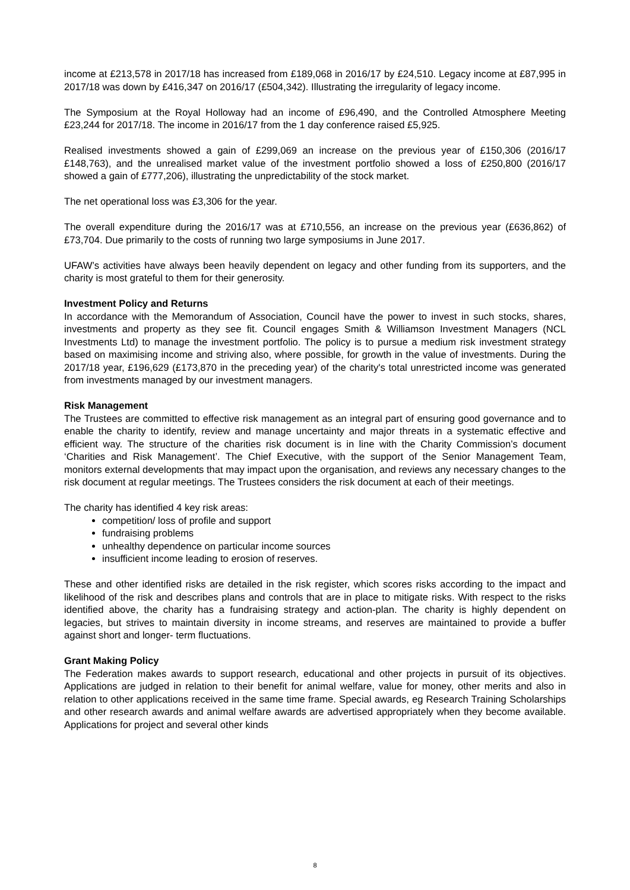income at £213,578 in 2017/18 has increased from £189,068 in 2016/17 by £24,510. Legacy income at £87,995 in 2017/18 was down by £416,347 on 2016/17 (£504,342). Illustrating the irregularity of legacy income.
The Symposium at the Royal Holloway had an income of £96,490, and the Controlled Atmosphere Meeting £23,244 for 2017/18. The income in 2016/17 from the 1 day conference raised £5,925.
Realised investments showed a gain of £299,069 an increase on the previous year of £150,306 (2016/17 £148,763), and the unrealised market value of the investment portfolio showed a loss of £250,800 (2016/17 showed a gain of £777,206), illustrating the unpredictability of the stock market.
The net operational loss was £3,306 for the year.
The overall expenditure during the 2016/17 was at £710,556, an increase on the previous year (£636,862) of £73,704. Due primarily to the costs of running two large symposiums in June 2017.
UFAW’s activities have always been heavily dependent on legacy and other funding from its supporters, and the charity is most grateful to them for their generosity.
Investment Policy and Returns
In accordance with the Memorandum of Association, Council have the power to invest in such stocks, shares, investments and property as they see fit. Council engages Smith & Williamson Investment Managers (NCL Investments Ltd) to manage the investment portfolio. The policy is to pursue a medium risk investment strategy based on maximising income and striving also, where possible, for growth in the value of investments. During the 2017/18 year, £196,629 (£173,870 in the preceding year) of the charity's total unrestricted income was generated from investments managed by our investment managers.
Risk Management
The Trustees are committed to effective risk management as an integral part of ensuring good governance and to enable the charity to identify, review and manage uncertainty and major threats in a systematic effective and efficient way. The structure of the charities risk document is in line with the Charity Commission’s document ‘Charities and Risk Management’. The Chief Executive, with the support of the Senior Management Team, monitors external developments that may impact upon the organisation, and reviews any necessary changes to the risk document at regular meetings. The Trustees considers the risk document at each of their meetings.
The charity has identified 4 key risk areas:
competition/ loss of profile and support
fundraising problems
unhealthy dependence on particular income sources
insufficient income leading to erosion of reserves.
These and other identified risks are detailed in the risk register, which scores risks according to the impact and likelihood of the risk and describes plans and controls that are in place to mitigate risks. With respect to the risks identified above, the charity has a fundraising strategy and action-plan. The charity is highly dependent on legacies, but strives to maintain diversity in income streams, and reserves are maintained to provide a buffer against short and longer- term fluctuations.
Grant Making Policy
The Federation makes awards to support research, educational and other projects in pursuit of its objectives. Applications are judged in relation to their benefit for animal welfare, value for money, other merits and also in relation to other applications received in the same time frame. Special awards, eg Research Training Scholarships and other research awards and animal welfare awards are advertised appropriately when they become available. Applications for project and several other kinds
8